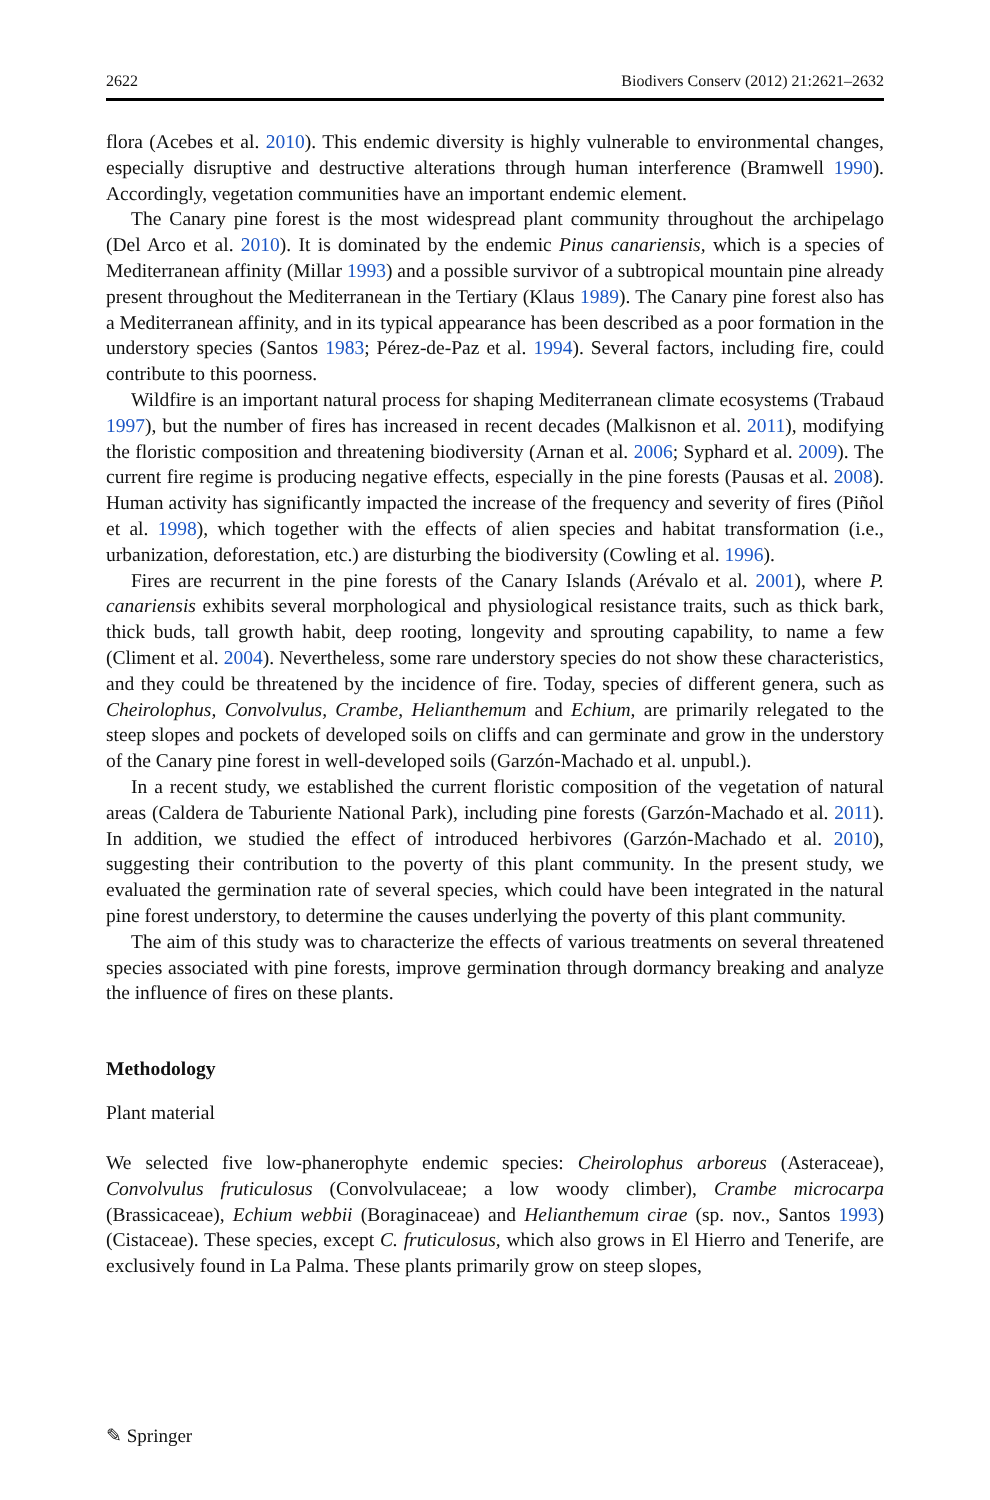2622 Biodivers Conserv (2012) 21:2621–2632
flora (Acebes et al. 2010). This endemic diversity is highly vulnerable to environmental changes, especially disruptive and destructive alterations through human interference (Bramwell 1990). Accordingly, vegetation communities have an important endemic element.
The Canary pine forest is the most widespread plant community throughout the archipelago (Del Arco et al. 2010). It is dominated by the endemic Pinus canariensis, which is a species of Mediterranean affinity (Millar 1993) and a possible survivor of a subtropical mountain pine already present throughout the Mediterranean in the Tertiary (Klaus 1989). The Canary pine forest also has a Mediterranean affinity, and in its typical appearance has been described as a poor formation in the understory species (Santos 1983; Pérez-de-Paz et al. 1994). Several factors, including fire, could contribute to this poorness.
Wildfire is an important natural process for shaping Mediterranean climate ecosystems (Trabaud 1997), but the number of fires has increased in recent decades (Malkisnon et al. 2011), modifying the floristic composition and threatening biodiversity (Arnan et al. 2006; Syphard et al. 2009). The current fire regime is producing negative effects, especially in the pine forests (Pausas et al. 2008). Human activity has significantly impacted the increase of the frequency and severity of fires (Piñol et al. 1998), which together with the effects of alien species and habitat transformation (i.e., urbanization, deforestation, etc.) are disturbing the biodiversity (Cowling et al. 1996).
Fires are recurrent in the pine forests of the Canary Islands (Arévalo et al. 2001), where P. canariensis exhibits several morphological and physiological resistance traits, such as thick bark, thick buds, tall growth habit, deep rooting, longevity and sprouting capability, to name a few (Climent et al. 2004). Nevertheless, some rare understory species do not show these characteristics, and they could be threatened by the incidence of fire. Today, species of different genera, such as Cheirolophus, Convolvulus, Crambe, Helianthemum and Echium, are primarily relegated to the steep slopes and pockets of developed soils on cliffs and can germinate and grow in the understory of the Canary pine forest in well-developed soils (Garzón-Machado et al. unpubl.).
In a recent study, we established the current floristic composition of the vegetation of natural areas (Caldera de Taburiente National Park), including pine forests (Garzón-Machado et al. 2011). In addition, we studied the effect of introduced herbivores (Garzón-Machado et al. 2010), suggesting their contribution to the poverty of this plant community. In the present study, we evaluated the germination rate of several species, which could have been integrated in the natural pine forest understory, to determine the causes underlying the poverty of this plant community.
The aim of this study was to characterize the effects of various treatments on several threatened species associated with pine forests, improve germination through dormancy breaking and analyze the influence of fires on these plants.
Methodology
Plant material
We selected five low-phanerophyte endemic species: Cheirolophus arboreus (Asteraceae), Convolvulus fruticulosus (Convolvulaceae; a low woody climber), Crambe microcarpa (Brassicaceae), Echium webbii (Boraginaceae) and Helianthemum cirae (sp. nov., Santos 1993) (Cistaceae). These species, except C. fruticulosus, which also grows in El Hierro and Tenerife, are exclusively found in La Palma. These plants primarily grow on steep slopes,
✎ Springer